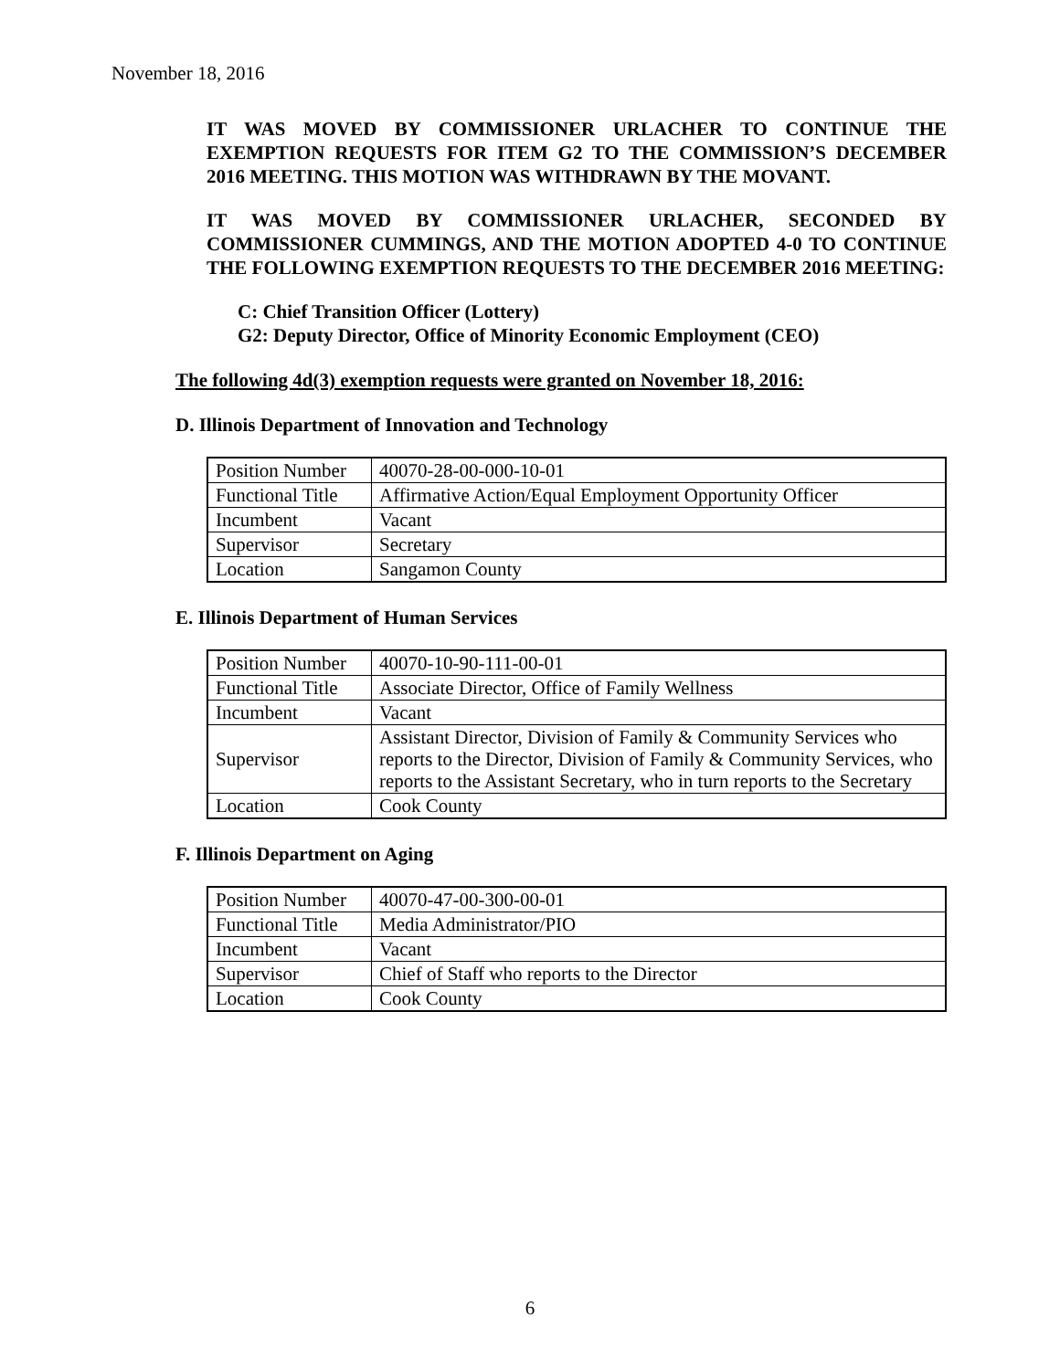November 18, 2016
IT WAS MOVED BY COMMISSIONER URLACHER TO CONTINUE THE EXEMPTION REQUESTS FOR ITEM G2 TO THE COMMISSION’S DECEMBER 2016 MEETING. THIS MOTION WAS WITHDRAWN BY THE MOVANT.
IT WAS MOVED BY COMMISSIONER URLACHER, SECONDED BY COMMISSIONER CUMMINGS, AND THE MOTION ADOPTED 4-0 TO CONTINUE THE FOLLOWING EXEMPTION REQUESTS TO THE DECEMBER 2016 MEETING:
C: Chief Transition Officer (Lottery)
G2: Deputy Director, Office of Minority Economic Employment (CEO)
The following 4d(3) exemption requests were granted on November 18, 2016:
D. Illinois Department of Innovation and Technology
| Position Number | 40070-28-00-000-10-01 |
| Functional Title | Affirmative Action/Equal Employment Opportunity Officer |
| Incumbent | Vacant |
| Supervisor | Secretary |
| Location | Sangamon County |
E. Illinois Department of Human Services
| Position Number | 40070-10-90-111-00-01 |
| Functional Title | Associate Director, Office of Family Wellness |
| Incumbent | Vacant |
| Supervisor | Assistant Director, Division of Family & Community Services who reports to the Director, Division of Family & Community Services, who reports to the Assistant Secretary, who in turn reports to the Secretary |
| Location | Cook County |
F. Illinois Department on Aging
| Position Number | 40070-47-00-300-00-01 |
| Functional Title | Media Administrator/PIO |
| Incumbent | Vacant |
| Supervisor | Chief of Staff who reports to the Director |
| Location | Cook County |
6